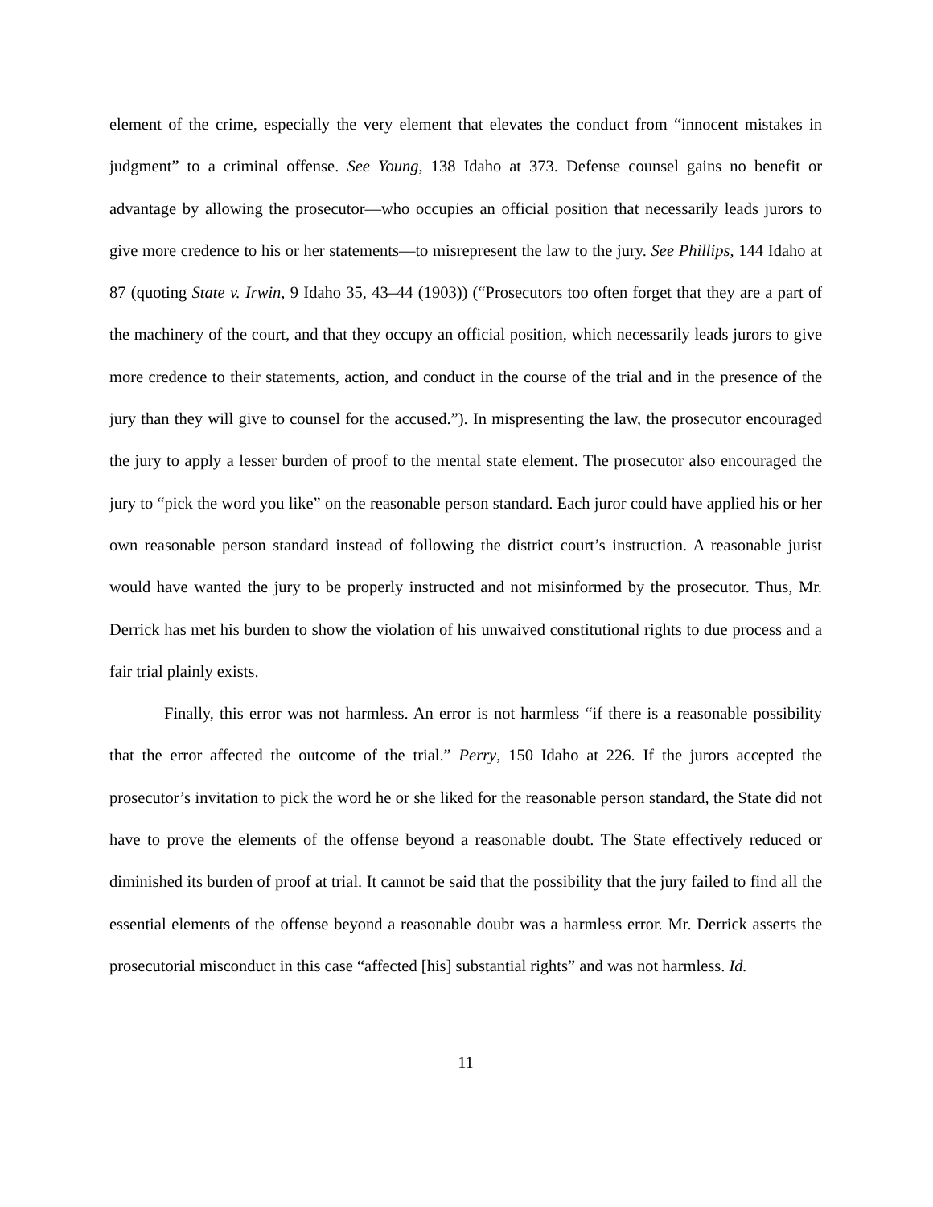element of the crime, especially the very element that elevates the conduct from “innocent mistakes in judgment” to a criminal offense. See Young, 138 Idaho at 373. Defense counsel gains no benefit or advantage by allowing the prosecutor—who occupies an official position that necessarily leads jurors to give more credence to his or her statements—to misrepresent the law to the jury. See Phillips, 144 Idaho at 87 (quoting State v. Irwin, 9 Idaho 35, 43–44 (1903)) (“Prosecutors too often forget that they are a part of the machinery of the court, and that they occupy an official position, which necessarily leads jurors to give more credence to their statements, action, and conduct in the course of the trial and in the presence of the jury than they will give to counsel for the accused.”). In mispresenting the law, the prosecutor encouraged the jury to apply a lesser burden of proof to the mental state element. The prosecutor also encouraged the jury to “pick the word you like” on the reasonable person standard. Each juror could have applied his or her own reasonable person standard instead of following the district court’s instruction. A reasonable jurist would have wanted the jury to be properly instructed and not misinformed by the prosecutor. Thus, Mr. Derrick has met his burden to show the violation of his unwaived constitutional rights to due process and a fair trial plainly exists.
Finally, this error was not harmless. An error is not harmless “if there is a reasonable possibility that the error affected the outcome of the trial.” Perry, 150 Idaho at 226. If the jurors accepted the prosecutor’s invitation to pick the word he or she liked for the reasonable person standard, the State did not have to prove the elements of the offense beyond a reasonable doubt. The State effectively reduced or diminished its burden of proof at trial. It cannot be said that the possibility that the jury failed to find all the essential elements of the offense beyond a reasonable doubt was a harmless error. Mr. Derrick asserts the prosecutorial misconduct in this case “affected [his] substantial rights” and was not harmless. Id.
11